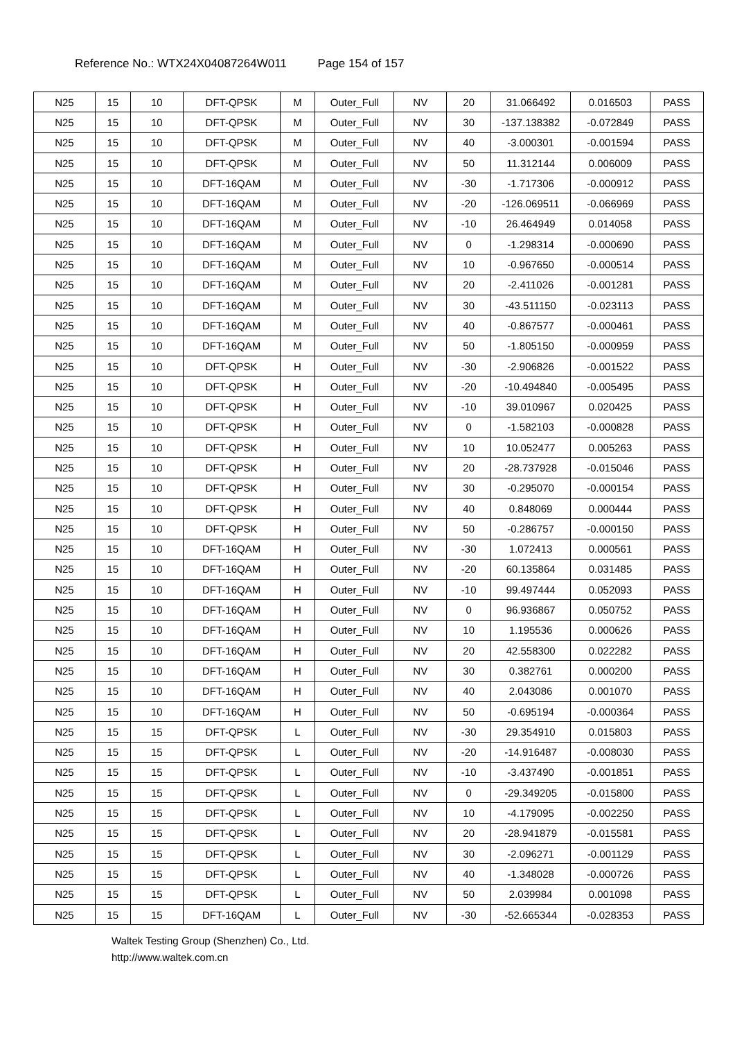Reference No.: WTX24X04087264W011 Page 154 of 157
| N25 | 15 | 10 | DFT-QPSK | M | Outer_Full | NV | 20 | 31.066492 | 0.016503 | PASS |
| N25 | 15 | 10 | DFT-QPSK | M | Outer_Full | NV | 30 | -137.138382 | -0.072849 | PASS |
| N25 | 15 | 10 | DFT-QPSK | M | Outer_Full | NV | 40 | -3.000301 | -0.001594 | PASS |
| N25 | 15 | 10 | DFT-QPSK | M | Outer_Full | NV | 50 | 11.312144 | 0.006009 | PASS |
| N25 | 15 | 10 | DFT-16QAM | M | Outer_Full | NV | -30 | -1.717306 | -0.000912 | PASS |
| N25 | 15 | 10 | DFT-16QAM | M | Outer_Full | NV | -20 | -126.069511 | -0.066969 | PASS |
| N25 | 15 | 10 | DFT-16QAM | M | Outer_Full | NV | -10 | 26.464949 | 0.014058 | PASS |
| N25 | 15 | 10 | DFT-16QAM | M | Outer_Full | NV | 0 | -1.298314 | -0.000690 | PASS |
| N25 | 15 | 10 | DFT-16QAM | M | Outer_Full | NV | 10 | -0.967650 | -0.000514 | PASS |
| N25 | 15 | 10 | DFT-16QAM | M | Outer_Full | NV | 20 | -2.411026 | -0.001281 | PASS |
| N25 | 15 | 10 | DFT-16QAM | M | Outer_Full | NV | 30 | -43.511150 | -0.023113 | PASS |
| N25 | 15 | 10 | DFT-16QAM | M | Outer_Full | NV | 40 | -0.867577 | -0.000461 | PASS |
| N25 | 15 | 10 | DFT-16QAM | M | Outer_Full | NV | 50 | -1.805150 | -0.000959 | PASS |
| N25 | 15 | 10 | DFT-QPSK | H | Outer_Full | NV | -30 | -2.906826 | -0.001522 | PASS |
| N25 | 15 | 10 | DFT-QPSK | H | Outer_Full | NV | -20 | -10.494840 | -0.005495 | PASS |
| N25 | 15 | 10 | DFT-QPSK | H | Outer_Full | NV | -10 | 39.010967 | 0.020425 | PASS |
| N25 | 15 | 10 | DFT-QPSK | H | Outer_Full | NV | 0 | -1.582103 | -0.000828 | PASS |
| N25 | 15 | 10 | DFT-QPSK | H | Outer_Full | NV | 10 | 10.052477 | 0.005263 | PASS |
| N25 | 15 | 10 | DFT-QPSK | H | Outer_Full | NV | 20 | -28.737928 | -0.015046 | PASS |
| N25 | 15 | 10 | DFT-QPSK | H | Outer_Full | NV | 30 | -0.295070 | -0.000154 | PASS |
| N25 | 15 | 10 | DFT-QPSK | H | Outer_Full | NV | 40 | 0.848069 | 0.000444 | PASS |
| N25 | 15 | 10 | DFT-QPSK | H | Outer_Full | NV | 50 | -0.286757 | -0.000150 | PASS |
| N25 | 15 | 10 | DFT-16QAM | H | Outer_Full | NV | -30 | 1.072413 | 0.000561 | PASS |
| N25 | 15 | 10 | DFT-16QAM | H | Outer_Full | NV | -20 | 60.135864 | 0.031485 | PASS |
| N25 | 15 | 10 | DFT-16QAM | H | Outer_Full | NV | -10 | 99.497444 | 0.052093 | PASS |
| N25 | 15 | 10 | DFT-16QAM | H | Outer_Full | NV | 0 | 96.936867 | 0.050752 | PASS |
| N25 | 15 | 10 | DFT-16QAM | H | Outer_Full | NV | 10 | 1.195536 | 0.000626 | PASS |
| N25 | 15 | 10 | DFT-16QAM | H | Outer_Full | NV | 20 | 42.558300 | 0.022282 | PASS |
| N25 | 15 | 10 | DFT-16QAM | H | Outer_Full | NV | 30 | 0.382761 | 0.000200 | PASS |
| N25 | 15 | 10 | DFT-16QAM | H | Outer_Full | NV | 40 | 2.043086 | 0.001070 | PASS |
| N25 | 15 | 10 | DFT-16QAM | H | Outer_Full | NV | 50 | -0.695194 | -0.000364 | PASS |
| N25 | 15 | 15 | DFT-QPSK | L | Outer_Full | NV | -30 | 29.354910 | 0.015803 | PASS |
| N25 | 15 | 15 | DFT-QPSK | L | Outer_Full | NV | -20 | -14.916487 | -0.008030 | PASS |
| N25 | 15 | 15 | DFT-QPSK | L | Outer_Full | NV | -10 | -3.437490 | -0.001851 | PASS |
| N25 | 15 | 15 | DFT-QPSK | L | Outer_Full | NV | 0 | -29.349205 | -0.015800 | PASS |
| N25 | 15 | 15 | DFT-QPSK | L | Outer_Full | NV | 10 | -4.179095 | -0.002250 | PASS |
| N25 | 15 | 15 | DFT-QPSK | L | Outer_Full | NV | 20 | -28.941879 | -0.015581 | PASS |
| N25 | 15 | 15 | DFT-QPSK | L | Outer_Full | NV | 30 | -2.096271 | -0.001129 | PASS |
| N25 | 15 | 15 | DFT-QPSK | L | Outer_Full | NV | 40 | -1.348028 | -0.000726 | PASS |
| N25 | 15 | 15 | DFT-QPSK | L | Outer_Full | NV | 50 | 2.039984 | 0.001098 | PASS |
| N25 | 15 | 15 | DFT-16QAM | L | Outer_Full | NV | -30 | -52.665344 | -0.028353 | PASS |
Waltek Testing Group (Shenzhen) Co., Ltd.
http://www.waltek.com.cn